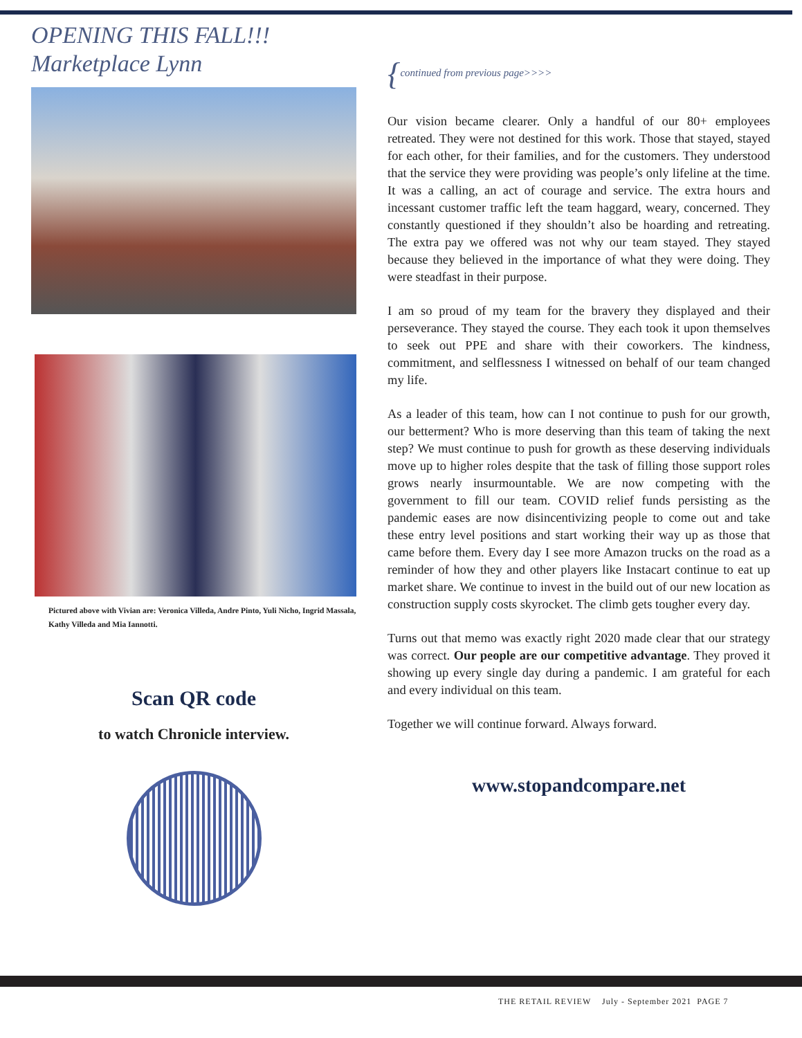OPENING THIS FALL!!!
Marketplace Lynn
Pictured above with Vivian are: Veronica Villeda, Andre Pinto, Yuli Nicho, Ingrid Massala, Kathy Villeda and Mia Iannotti.
Scan QR code
to watch Chronicle interview.
{continued from previous page>>>>
Our vision became clearer. Only a handful of our 80+ employees retreated. They were not destined for this work. Those that stayed, stayed for each other, for their families, and for the customers. They understood that the service they were providing was people’s only lifeline at the time. It was a calling, an act of courage and service. The extra hours and incessant customer traffic left the team haggard, weary, concerned. They constantly questioned if they shouldn’t also be hoarding and retreating. The extra pay we offered was not why our team stayed. They stayed because they believed in the importance of what they were doing. They were steadfast in their purpose.
I am so proud of my team for the bravery they displayed and their perseverance. They stayed the course. They each took it upon themselves to seek out PPE and share with their coworkers. The kindness, commitment, and selflessness I witnessed on behalf of our team changed my life.
As a leader of this team, how can I not continue to push for our growth, our betterment? Who is more deserving than this team of taking the next step? We must continue to push for growth as these deserving individuals move up to higher roles despite that the task of filling those support roles grows nearly insurmountable. We are now competing with the government to fill our team. COVID relief funds persisting as the pandemic eases are now disincentivizing people to come out and take these entry level positions and start working their way up as those that came before them. Every day I see more Amazon trucks on the road as a reminder of how they and other players like Instacart continue to eat up market share. We continue to invest in the build out of our new location as construction supply costs skyrocket. The climb gets tougher every day.
Turns out that memo was exactly right 2020 made clear that our strategy was correct. Our people are our competitive advantage. They proved it showing up every single day during a pandemic. I am grateful for each and every individual on this team.
Together we will continue forward. Always forward.
www.stopandcompare.net
THE RETAIL REVIEW July - September 2021 PAGE 7